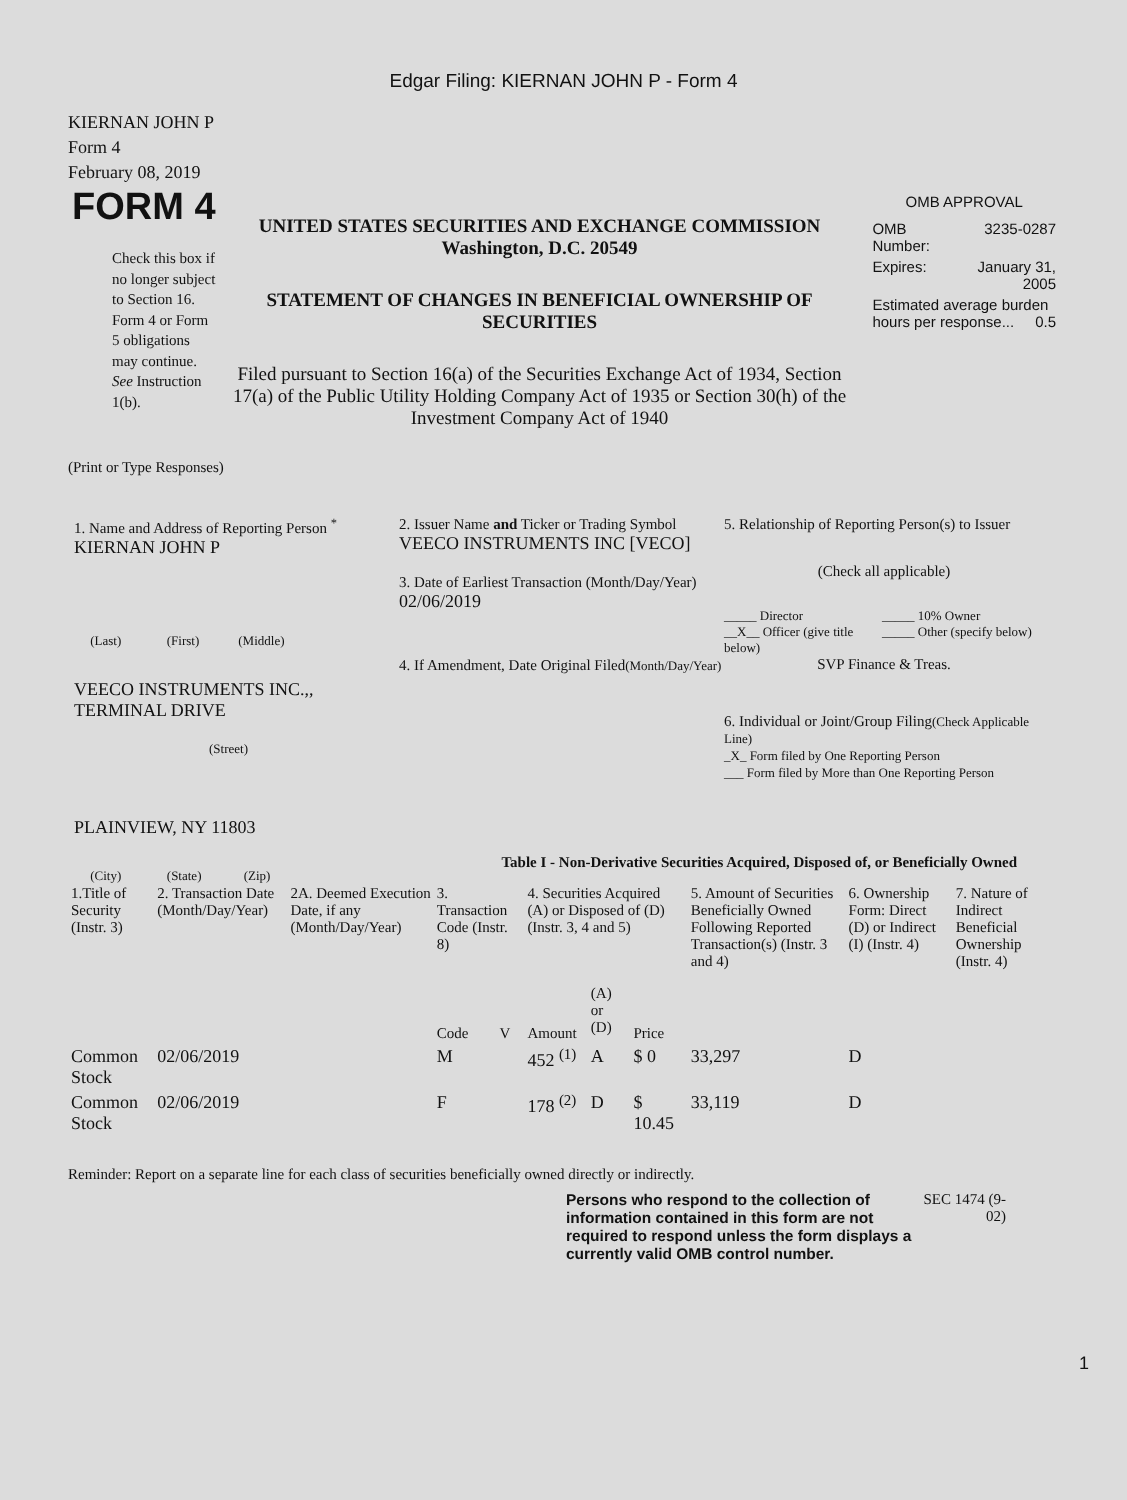Edgar Filing: KIERNAN JOHN P - Form 4
KIERNAN JOHN P
Form 4
February 08, 2019
FORM 4
Check this box if no longer subject to Section 16. Form 4 or Form 5 obligations may continue. See Instruction 1(b).
UNITED STATES SECURITIES AND EXCHANGE COMMISSION
Washington, D.C. 20549
STATEMENT OF CHANGES IN BENEFICIAL OWNERSHIP OF SECURITIES
Filed pursuant to Section 16(a) of the Securities Exchange Act of 1934, Section 17(a) of the Public Utility Holding Company Act of 1935 or Section 30(h) of the Investment Company Act of 1940
OMB APPROVAL
| OMB Number: | 3235-0287 |
| Expires: | January 31, 2005 |
| Estimated average burden hours per response... 0.5 | |
(Print or Type Responses)
1. Name and Address of Reporting Person <sup>*</sup>
KIERNAN JOHN P
(Last) (First) (Middle)
VEECO INSTRUMENTS INC.,, TERMINAL DRIVE
(Street)
PLAINVIEW, NY 11803
(City) (State) (Zip)
2. Issuer Name and Ticker or Trading Symbol
VEECO INSTRUMENTS INC [VECO]
3. Date of Earliest Transaction (Month/Day/Year)
02/06/2019
4. If Amendment, Date Original Filed(Month/Day/Year)
5. Relationship of Reporting Person(s) to Issuer
(Check all applicable)
_____ Director
__X__ Officer (give title below)
_____ 10% Owner
_____ Other (specify below)
SVP Finance & Treas.
6. Individual or Joint/Group Filing(Check Applicable Line)
_X_ Form filed by One Reporting Person
___ Form filed by More than One Reporting Person
Table I - Non-Derivative Securities Acquired, Disposed of, or Beneficially Owned
| 1.Title of Security (Instr. 3) | 2. Transaction Date (Month/Day/Year) | 2A. Deemed Execution Date, if any (Month/Day/Year) | 3. Transaction Code (Instr. 8) | | 4. Securities Acquired (A) or Disposed of (D) (Instr. 3, 4 and 5) | | | 5. Amount of Securities Beneficially Owned Following Reported Transaction(s) (Instr. 3 and 4) | 6. Ownership Form: Direct (D) or Indirect (I) (Instr. 4) | 7. Nature of Indirect Beneficial Ownership (Instr. 4) |
| --- | --- | --- | --- | --- | --- | --- | --- | --- | --- | --- |
| | | | Code | V | Amount | (A) or (D) | Price | | | |
| Common Stock | 02/06/2019 | | M | | 452 <sup>(1)</sup> | A | $ 0 | 33,297 | D | |
| Common Stock | 02/06/2019 | | F | | 178 <sup>(2)</sup> | D | $ 10.45 | 33,119 | D | |
Reminder: Report on a separate line for each class of securities beneficially owned directly or indirectly.
Persons who respond to the collection of information contained in this form are not required to respond unless the form displays a currently valid OMB control number.
SEC 1474 (9-02)
1